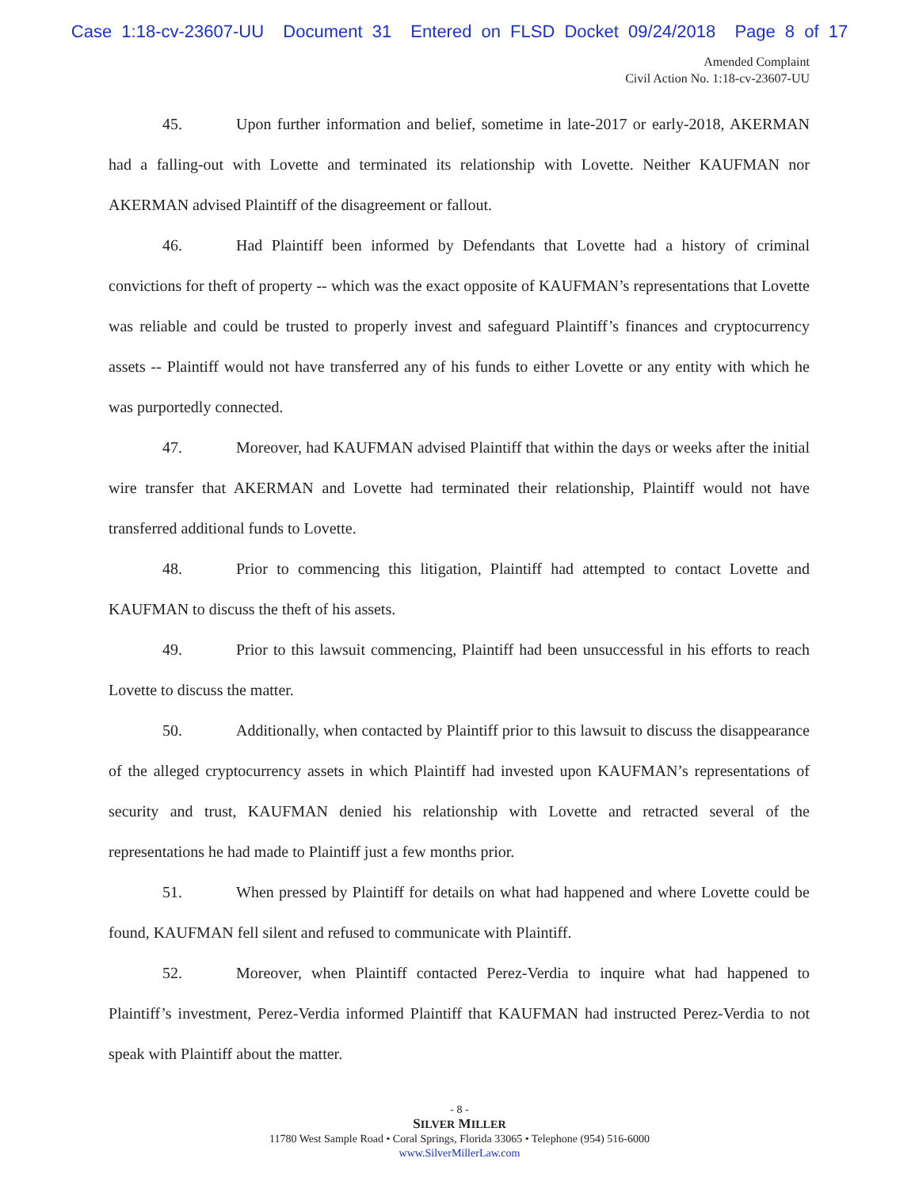Case 1:18-cv-23607-UU Document 31 Entered on FLSD Docket 09/24/2018 Page 8 of 17
Amended Complaint
Civil Action No. 1:18-cv-23607-UU
45. Upon further information and belief, sometime in late-2017 or early-2018, AKERMAN had a falling-out with Lovette and terminated its relationship with Lovette. Neither KAUFMAN nor AKERMAN advised Plaintiff of the disagreement or fallout.
46. Had Plaintiff been informed by Defendants that Lovette had a history of criminal convictions for theft of property -- which was the exact opposite of KAUFMAN’s representations that Lovette was reliable and could be trusted to properly invest and safeguard Plaintiff’s finances and cryptocurrency assets -- Plaintiff would not have transferred any of his funds to either Lovette or any entity with which he was purportedly connected.
47. Moreover, had KAUFMAN advised Plaintiff that within the days or weeks after the initial wire transfer that AKERMAN and Lovette had terminated their relationship, Plaintiff would not have transferred additional funds to Lovette.
48. Prior to commencing this litigation, Plaintiff had attempted to contact Lovette and KAUFMAN to discuss the theft of his assets.
49. Prior to this lawsuit commencing, Plaintiff had been unsuccessful in his efforts to reach Lovette to discuss the matter.
50. Additionally, when contacted by Plaintiff prior to this lawsuit to discuss the disappearance of the alleged cryptocurrency assets in which Plaintiff had invested upon KAUFMAN’s representations of security and trust, KAUFMAN denied his relationship with Lovette and retracted several of the representations he had made to Plaintiff just a few months prior.
51. When pressed by Plaintiff for details on what had happened and where Lovette could be found, KAUFMAN fell silent and refused to communicate with Plaintiff.
52. Moreover, when Plaintiff contacted Perez-Verdia to inquire what had happened to Plaintiff’s investment, Perez-Verdia informed Plaintiff that KAUFMAN had instructed Perez-Verdia to not speak with Plaintiff about the matter.
- 8 -
SILVER MILLER
11780 West Sample Road • Coral Springs, Florida 33065 • Telephone (954) 516-6000
www.SilverMillerLaw.com